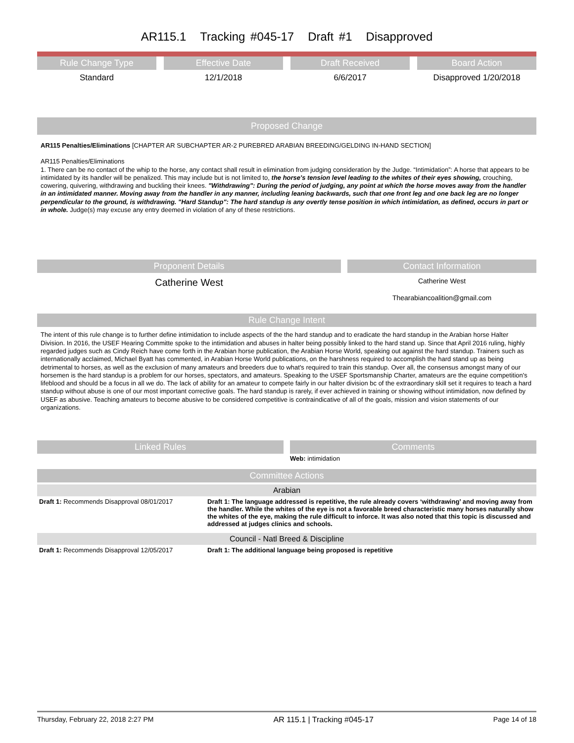AR115.1 Tracking #045-17 Draft #1 Disapproved
Rule Change Type
Standard
Effective Date
12/1/2018
Draft Received
6/6/2017
Board Action
Disapproved 1/20/2018
Proposed Change
AR115 Penalties/Eliminations [CHAPTER AR SUBCHAPTER AR-2 PUREBRED ARABIAN BREEDING/GELDING IN-HAND SECTION]
AR115 Penalties/Eliminations
1. There can be no contact of the whip to the horse, any contact shall result in elimination from judging consideration by the Judge. “Intimidation”: A horse that appears to be intimidated by its handler will be penalized. This may include but is not limited to, the horse's tension level leading to the whites of their eyes showing, crouching, cowering, quivering, withdrawing and buckling their knees. "Withdrawing": During the period of judging, any point at which the horse moves away from the handler in an intimidated manner. Moving away from the handler in any manner, including leaning backwards, such that one front leg and one back leg are no longer perpendicular to the ground, is withdrawing. "Hard Standup": The hard standup is any overtly tense position in which intimidation, as defined, occurs in part or in whole. Judge(s) may excuse any entry deemed in violation of any of these restrictions.
Proponent Details
Catherine West
Contact Information
Catherine West
Thearabiancoalition@gmail.com
Rule Change Intent
The intent of this rule change is to further define intimidation to include aspects of the the hard standup and to eradicate the hard standup in the Arabian horse Halter Division. In 2016, the USEF Hearing Committe spoke to the intimidation and abuses in halter being possibly linked to the hard stand up. Since that April 2016 ruling, highly regarded judges such as Cindy Reich have come forth in the Arabian horse publication, the Arabian Horse World, speaking out against the hard standup. Trainers such as internationally acclaimed, Michael Byatt has commented, in Arabian Horse World publications, on the harshness required to accomplish the hard stand up as being detrimental to horses, as well as the exclusion of many amateurs and breeders due to what's required to train this standup. Over all, the consensus amongst many of our horsemen is the hard standup is a problem for our horses, spectators, and amateurs. Speaking to the USEF Sportsmanship Charter, amateurs are the equine competition's lifeblood and should be a focus in all we do. The lack of ability for an amateur to compete fairly in our halter division bc of the extraordinary skill set it requires to teach a hard standup without abuse is one of our most important corrective goals. The hard standup is rarely, if ever achieved in training or showing without intimidation, now defined by USEF as abusive. Teaching amateurs to become abusive to be considered competitive is contraindicative of all of the goals, mission and vision statements of our organizations.
Linked Rules Comments
Web: intimidation
Committee Actions
Arabian
| Draft 1: Recommends Disapproval 08/01/2017 | Draft 1: The language addressed is repetitive, the rule already covers ‘withdrawing’ and moving away from the handler. While the whites of the eye is not a favorable breed characteristic many horses naturally show the whites of the eye, making the rule difficult to inforce. It was also noted that this topic is discussed and addressed at judges clinics and schools. |
Council - Natl Breed & Discipline
| Draft 1: Recommends Disapproval 12/05/2017 | Draft 1: The additional language being proposed is repetitive |
Thursday, February 22, 2018 2:27 PM AR 115.1 | Tracking #045-17 Page 14 of 18